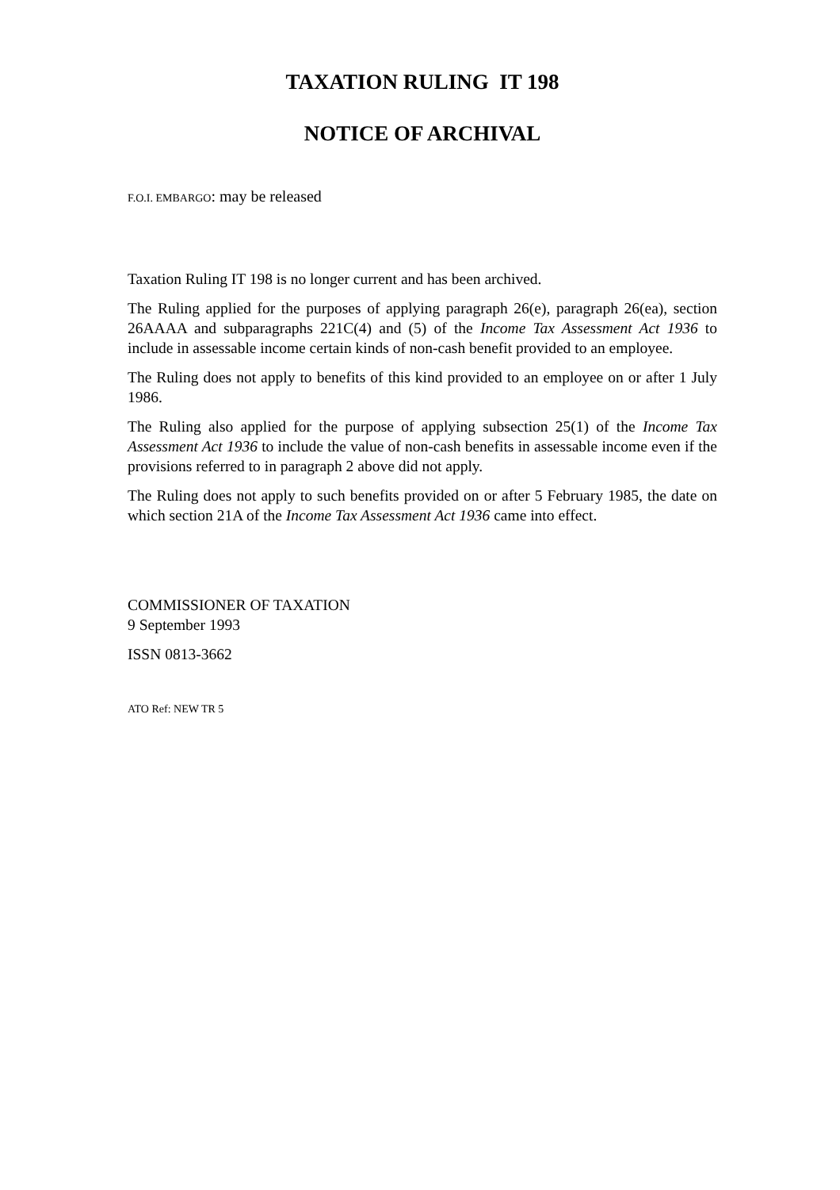TAXATION RULING IT 198
NOTICE OF ARCHIVAL
F.O.I. EMBARGO: may be released
Taxation Ruling IT 198 is no longer current and has been archived.
The Ruling applied for the purposes of applying paragraph 26(e), paragraph 26(ea), section 26AAAA and subparagraphs 221C(4) and (5) of the Income Tax Assessment Act 1936 to include in assessable income certain kinds of non-cash benefit provided to an employee.
The Ruling does not apply to benefits of this kind provided to an employee on or after 1 July 1986.
The Ruling also applied for the purpose of applying subsection 25(1) of the Income Tax Assessment Act 1936 to include the value of non-cash benefits in assessable income even if the provisions referred to in paragraph 2 above did not apply.
The Ruling does not apply to such benefits provided on or after 5 February 1985, the date on which section 21A of the Income Tax Assessment Act 1936 came into effect.
COMMISSIONER OF TAXATION
9 September 1993
ISSN 0813-3662
ATO Ref: NEW TR 5